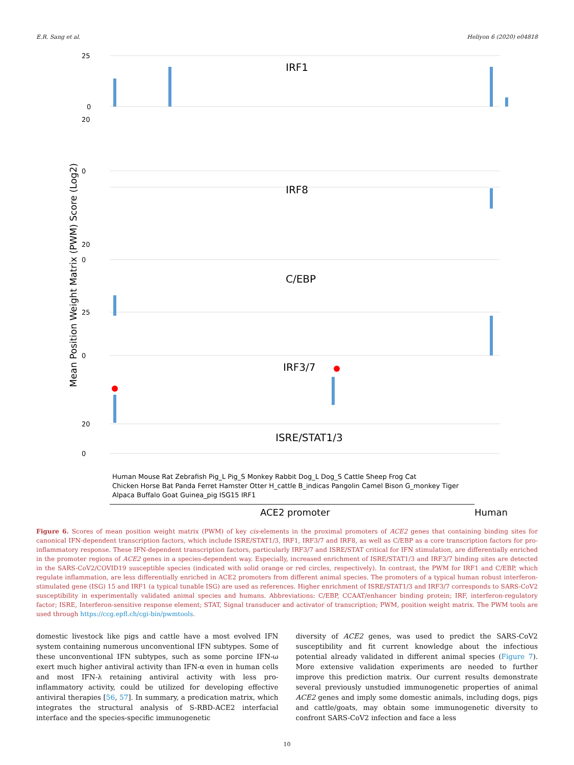E.R. Sang et al. Heliyon 6 (2020) e04818
Mean Position Weight Matrix (PWM) Score (Log2)
0
25
0
0
0
0
20
20
25
20
IRF1
IRF8
C/EBP
IRF3/7
ISRE/STAT1/3
Human Mouse Rat Zebrafish Pig_L Pig_S Monkey Rabbit Dog_L Dog_S Cattle Sheep Frog Cat
Chicken Horse Bat Panda Ferret Hamster Otter H_cattle B_indicas Pangolin Camel Bison G_monkey Tiger
Alpaca Buffalo Goat Guinea_pig ISG15 IRF1
ACE2 promoter
Human
Figure 6. Scores of mean position weight matrix (PWM) of key cis-elements in the proximal promoters of ACE2 genes that containing binding sites for canonical IFN-dependent transcription factors, which include ISRE/STAT1/3, IRF1, IRF3/7 and IRF8, as well as C/EBP as a core transcription factors for pro-inflammatory response. These IFN-dependent transcription factors, particularly IRF3/7 and ISRE/STAT critical for IFN stimulation, are differentially enriched in the promoter regions of ACE2 genes in a species-dependent way. Especially, increased enrichment of ISRE/STAT1/3 and IRF3/7 binding sites are detected in the SARS-CoV2/COVID19 susceptible species (indicated with solid orange or red circles, respectively). In contrast, the PWM for IRF1 and C/EBP, which regulate inflammation, are less differentially enriched in ACE2 promoters from different animal species. The promoters of a typical human robust interferon-stimulated gene (ISG) 15 and IRF1 (a typical tunable ISG) are used as references. Higher enrichment of ISRE/STAT1/3 and IRF3/7 corresponds to SARS-CoV2 susceptibility in experimentally validated animal species and humans. Abbreviations: C/EBP, CCAAT/enhancer binding protein; IRF, interferon-regulatory factor; ISRE, Interferon-sensitive response element; STAT, Signal transducer and activator of transcription; PWM, position weight matrix. The PWM tools are used through https://ccg.epfl.ch/cgi-bin/pwmtools.
domestic livestock like pigs and cattle have a most evolved IFN system containing numerous unconventional IFN subtypes. Some of these unconventional IFN subtypes, such as some porcine IFN-ω exert much higher antiviral activity than IFN-α even in human cells and most IFN-λ retaining antiviral activity with less pro-inflammatory activity, could be utilized for developing effective antiviral therapies [56, 57]. In summary, a predication matrix, which integrates the structural analysis of S-RBD-ACE2 interfacial interface and the species-specific immunogenetic
diversity of ACE2 genes, was used to predict the SARS-CoV2 susceptibility and fit current knowledge about the infectious potential already validated in different animal species (Figure 7). More extensive validation experiments are needed to further improve this prediction matrix. Our current results demonstrate several previously unstudied immunogenetic properties of animal ACE2 genes and imply some domestic animals, including dogs, pigs and cattle/goats, may obtain some immunogenetic diversity to confront SARS-CoV2 infection and face a less
10